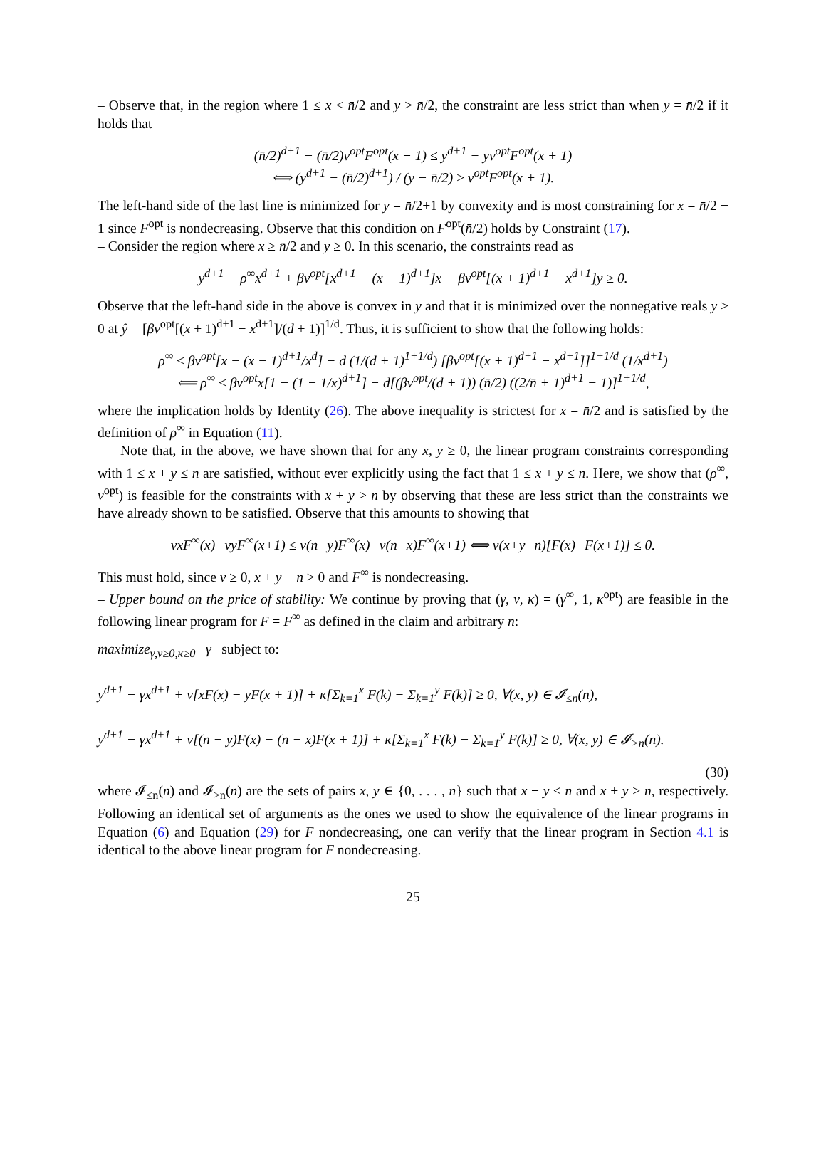– Observe that, in the region where 1 ≤ x < n̄/2 and y > n̄/2, the constraint are less strict than when y = n̄/2 if it holds that
(n̄/2)<sup>d+1</sup> − (n̄/2)ν<sup>opt</sup>F<sup>opt</sup>(x + 1) ≤ y<sup>d+1</sup> − yν<sup>opt</sup>F<sup>opt</sup>(x + 1)
⟺ (y<sup>d+1</sup> − (n̄/2)<sup>d+1</sup>) / (y − n̄/2) ≥ ν<sup>opt</sup>F<sup>opt</sup>(x + 1).
The left-hand side of the last line is minimized for y = n̄/2+1 by convexity and is most constraining for x = n̄/2 − 1 since F<sup>opt</sup> is nondecreasing. Observe that this condition on F<sup>opt</sup>(n̄/2) holds by Constraint (17).
– Consider the region where x ≥ n̄/2 and y ≥ 0. In this scenario, the constraints read as
y<sup>d+1</sup> − ρ<sup>∞</sup>x<sup>d+1</sup> + βν<sup>opt</sup>[x<sup>d+1</sup> − (x − 1)<sup>d+1</sup>]x − βν<sup>opt</sup>[(x + 1)<sup>d+1</sup> − x<sup>d+1</sup>]y ≥ 0.
Observe that the left-hand side in the above is convex in y and that it is minimized over the nonnegative reals y ≥ 0 at ŷ = [βν<sup>opt</sup>[(x + 1)<sup>d+1</sup> − x<sup>d+1</sup>]/(d + 1)]<sup>1/d</sup>. Thus, it is sufficient to show that the following holds:
ρ<sup>∞</sup> ≤ βν<sup>opt</sup>[x − (x − 1)<sup>d+1</sup>/x<sup>d</sup>] − d (1/(d + 1)<sup>1+1/d</sup>) [βν<sup>opt</sup>[(x + 1)<sup>d+1</sup> − x<sup>d+1</sup>]]<sup>1+1/d</sup> (1/x<sup>d+1</sup>)
⟸ ρ<sup>∞</sup> ≤ βν<sup>opt</sup>x[1 − (1 − 1/x)<sup>d+1</sup>] − d[(βν<sup>opt</sup>/(d + 1)) (n̄/2) ((2/n̄ + 1)<sup>d+1</sup> − 1)]<sup>1+1/d</sup>,
where the implication holds by Identity (26). The above inequality is strictest for x = n̄/2 and is satisfied by the definition of ρ<sup>∞</sup> in Equation (11).
Note that, in the above, we have shown that for any x, y ≥ 0, the linear program constraints corresponding with 1 ≤ x + y ≤ n are satisfied, without ever explicitly using the fact that 1 ≤ x + y ≤ n. Here, we show that (ρ<sup>∞</sup>, ν<sup>opt</sup>) is feasible for the constraints with x + y > n by observing that these are less strict than the constraints we have already shown to be satisfied. Observe that this amounts to showing that
νxF<sup>∞</sup>(x)−νyF<sup>∞</sup>(x+1) ≤ ν(n−y)F<sup>∞</sup>(x)−ν(n−x)F<sup>∞</sup>(x+1) ⟺ ν(x+y−n)[F(x)−F(x+1)] ≤ 0.
This must hold, since ν ≥ 0, x + y − n > 0 and F<sup>∞</sup> is nondecreasing.
– Upper bound on the price of stability: We continue by proving that (γ, ν, κ) = (γ<sup>∞</sup>, 1, κ<sup>opt</sup>) are feasible in the following linear program for F = F<sup>∞</sup> as defined in the claim and arbitrary n:
maximize<sub>γ,ν≥0,κ≥0</sub> γ subject to:
y<sup>d+1</sup> − γx<sup>d+1</sup> + ν[xF(x) − yF(x + 1)] + κ[Σ<sub>k=1</sub><sup>x</sup> F(k) − Σ<sub>k=1</sub><sup>y</sup> F(k)] ≥ 0, ∀(x, y) ∈ 𝓘<sub>≤n</sub>(n),
y<sup>d+1</sup> − γx<sup>d+1</sup> + ν[(n − y)F(x) − (n − x)F(x + 1)] + κ[Σ<sub>k=1</sub><sup>x</sup> F(k) − Σ<sub>k=1</sub><sup>y</sup> F(k)] ≥ 0, ∀(x, y) ∈ 𝓘<sub>>n</sub>(n).
(30)
where 𝓘<sub>≤n</sub>(n) and 𝓘<sub>>n</sub>(n) are the sets of pairs x, y ∈ {0, . . . , n} such that x + y ≤ n and x + y > n, respectively. Following an identical set of arguments as the ones we used to show the equivalence of the linear programs in Equation (6) and Equation (29) for F nondecreasing, one can verify that the linear program in Section 4.1 is identical to the above linear program for F nondecreasing.
25